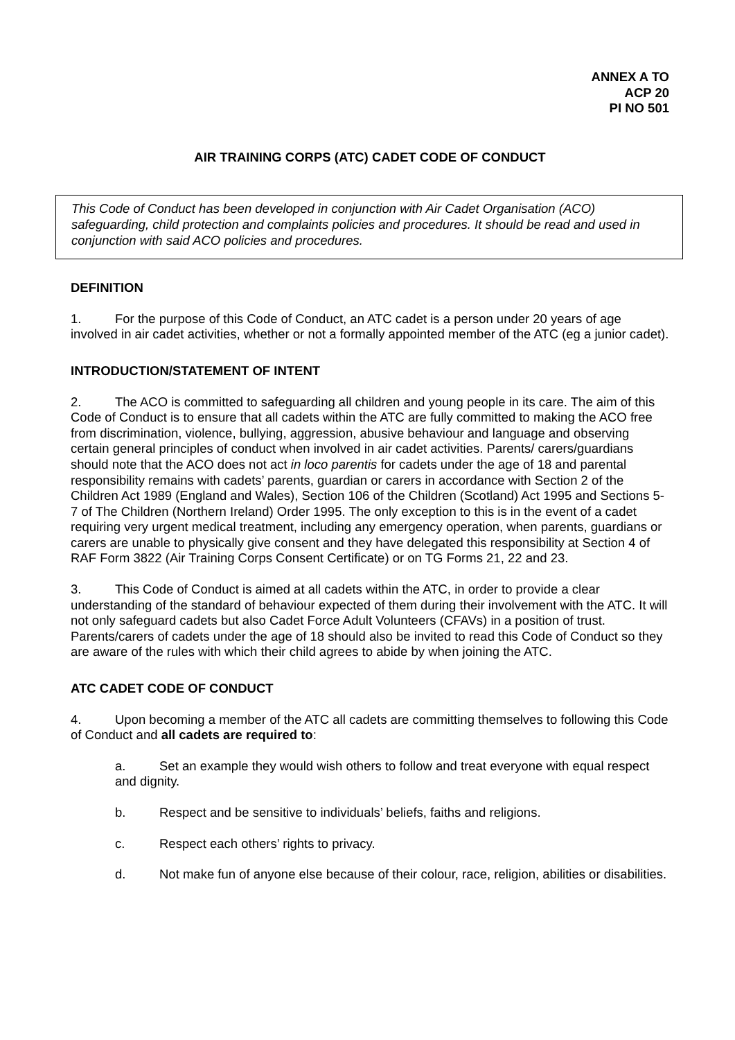ANNEX A TO
ACP 20
PI NO 501
AIR TRAINING CORPS (ATC) CADET CODE OF CONDUCT
This Code of Conduct has been developed in conjunction with Air Cadet Organisation (ACO) safeguarding, child protection and complaints policies and procedures. It should be read and used in conjunction with said ACO policies and procedures.
DEFINITION
1. For the purpose of this Code of Conduct, an ATC cadet is a person under 20 years of age involved in air cadet activities, whether or not a formally appointed member of the ATC (eg a junior cadet).
INTRODUCTION/STATEMENT OF INTENT
2. The ACO is committed to safeguarding all children and young people in its care. The aim of this Code of Conduct is to ensure that all cadets within the ATC are fully committed to making the ACO free from discrimination, violence, bullying, aggression, abusive behaviour and language and observing certain general principles of conduct when involved in air cadet activities. Parents/ carers/guardians should note that the ACO does not act in loco parentis for cadets under the age of 18 and parental responsibility remains with cadets’ parents, guardian or carers in accordance with Section 2 of the Children Act 1989 (England and Wales), Section 106 of the Children (Scotland) Act 1995 and Sections 5-7 of The Children (Northern Ireland) Order 1995. The only exception to this is in the event of a cadet requiring very urgent medical treatment, including any emergency operation, when parents, guardians or carers are unable to physically give consent and they have delegated this responsibility at Section 4 of RAF Form 3822 (Air Training Corps Consent Certificate) or on TG Forms 21, 22 and 23.
3. This Code of Conduct is aimed at all cadets within the ATC, in order to provide a clear understanding of the standard of behaviour expected of them during their involvement with the ATC. It will not only safeguard cadets but also Cadet Force Adult Volunteers (CFAVs) in a position of trust. Parents/carers of cadets under the age of 18 should also be invited to read this Code of Conduct so they are aware of the rules with which their child agrees to abide by when joining the ATC.
ATC CADET CODE OF CONDUCT
4. Upon becoming a member of the ATC all cadets are committing themselves to following this Code of Conduct and all cadets are required to:
a. Set an example they would wish others to follow and treat everyone with equal respect and dignity.
b. Respect and be sensitive to individuals’ beliefs, faiths and religions.
c. Respect each others’ rights to privacy.
d. Not make fun of anyone else because of their colour, race, religion, abilities or disabilities.